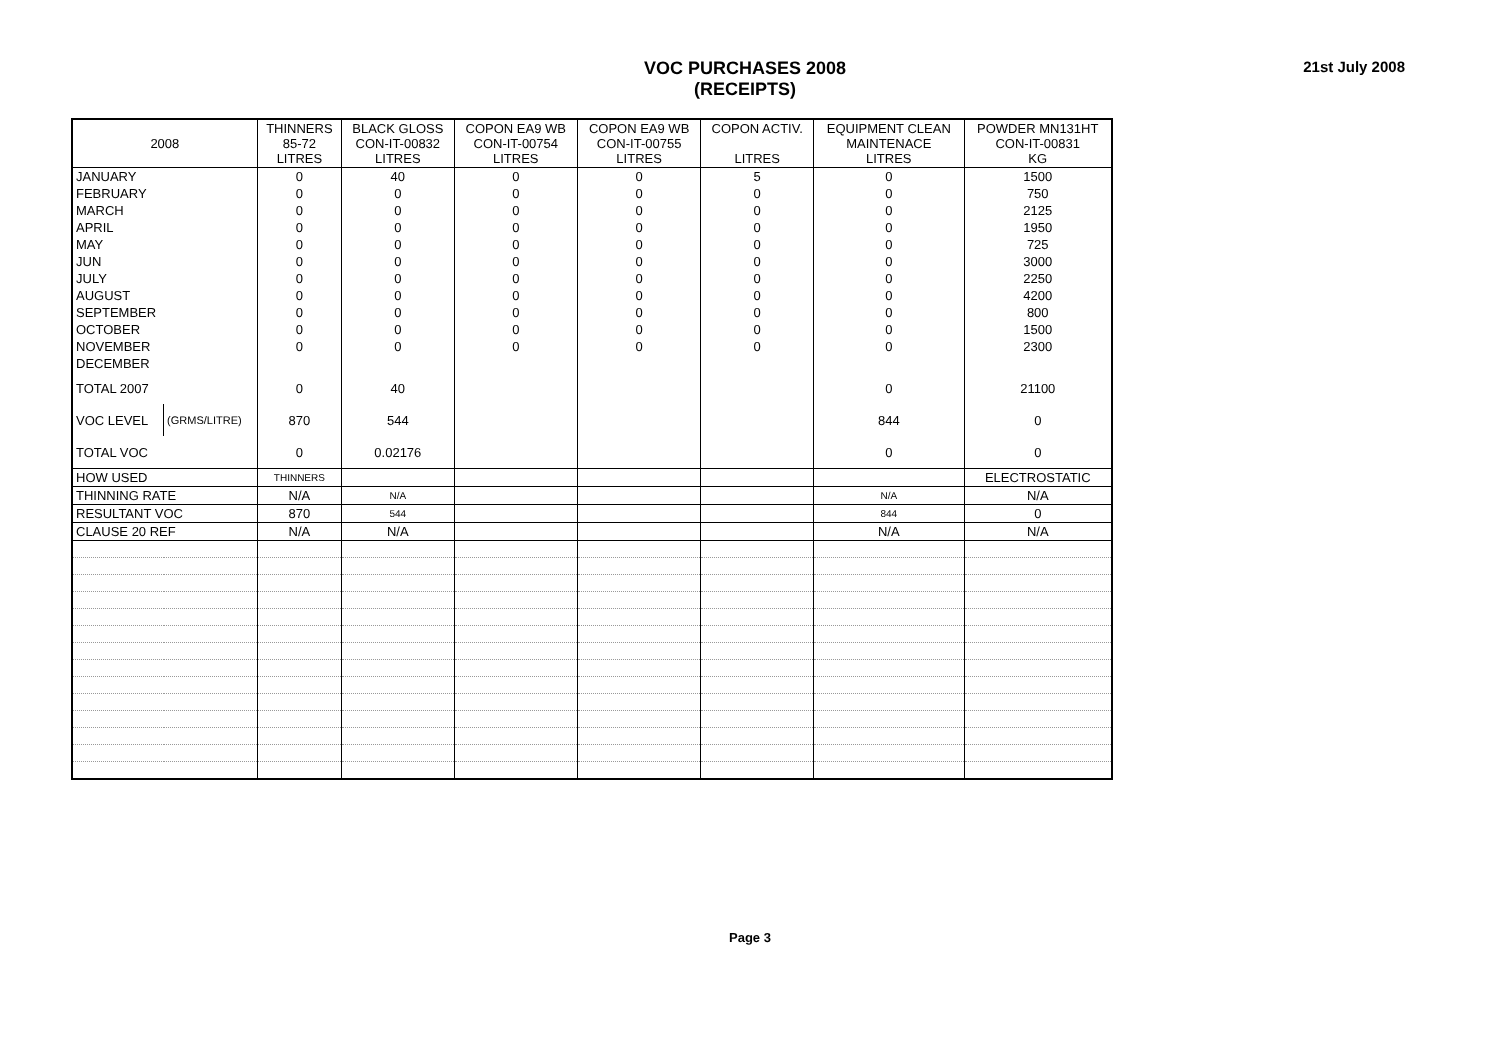VOC PURCHASES 2008
(RECEIPTS)
21st July 2008
| 2008 | | THINNERS 85-72 LITRES | BLACK GLOSS CON-IT-00832 LITRES | COPON EA9 WB CON-IT-00754 LITRES | COPON EA9 WB CON-IT-00755 LITRES | COPON ACTIV. LITRES | EQUIPMENT CLEAN MAINTENACE LITRES | POWDER MN131HT CON-IT-00831 KG |
| --- | --- | --- | --- | --- | --- | --- | --- | --- |
| JANUARY | | 0 | 40 | 0 | 0 | 5 | 0 | 1500 |
| FEBRUARY | | 0 | 0 | 0 | 0 | 0 | 0 | 750 |
| MARCH | | 0 | 0 | 0 | 0 | 0 | 0 | 2125 |
| APRIL | | 0 | 0 | 0 | 0 | 0 | 0 | 1950 |
| MAY | | 0 | 0 | 0 | 0 | 0 | 0 | 725 |
| JUN | | 0 | 0 | 0 | 0 | 0 | 0 | 3000 |
| JULY | | 0 | 0 | 0 | 0 | 0 | 0 | 2250 |
| AUGUST | | 0 | 0 | 0 | 0 | 0 | 0 | 4200 |
| SEPTEMBER | | 0 | 0 | 0 | 0 | 0 | 0 | 800 |
| OCTOBER | | 0 | 0 | 0 | 0 | 0 | 0 | 1500 |
| NOVEMBER | | 0 | 0 | 0 | 0 | 0 | 0 | 2300 |
| DECEMBER | | | | | | | | |
| TOTAL 2007 | | 0 | 40 | | | | 0 | 21100 |
| VOC LEVEL | (GRMS/LITRE) | 870 | 544 | | | | 844 | 0 |
| TOTAL VOC | | 0 | 0.02176 | | | | 0 | 0 |
| HOW USED | | THINNERS | | | | | | ELECTROSTATIC |
| THINNING RATE | | N/A | N/A | | | | N/A | N/A |
| RESULTANT VOC | | 870 | 544 | | | | 844 | 0 |
| CLAUSE 20 REF | | N/A | N/A | | | | N/A | N/A |
Page 3